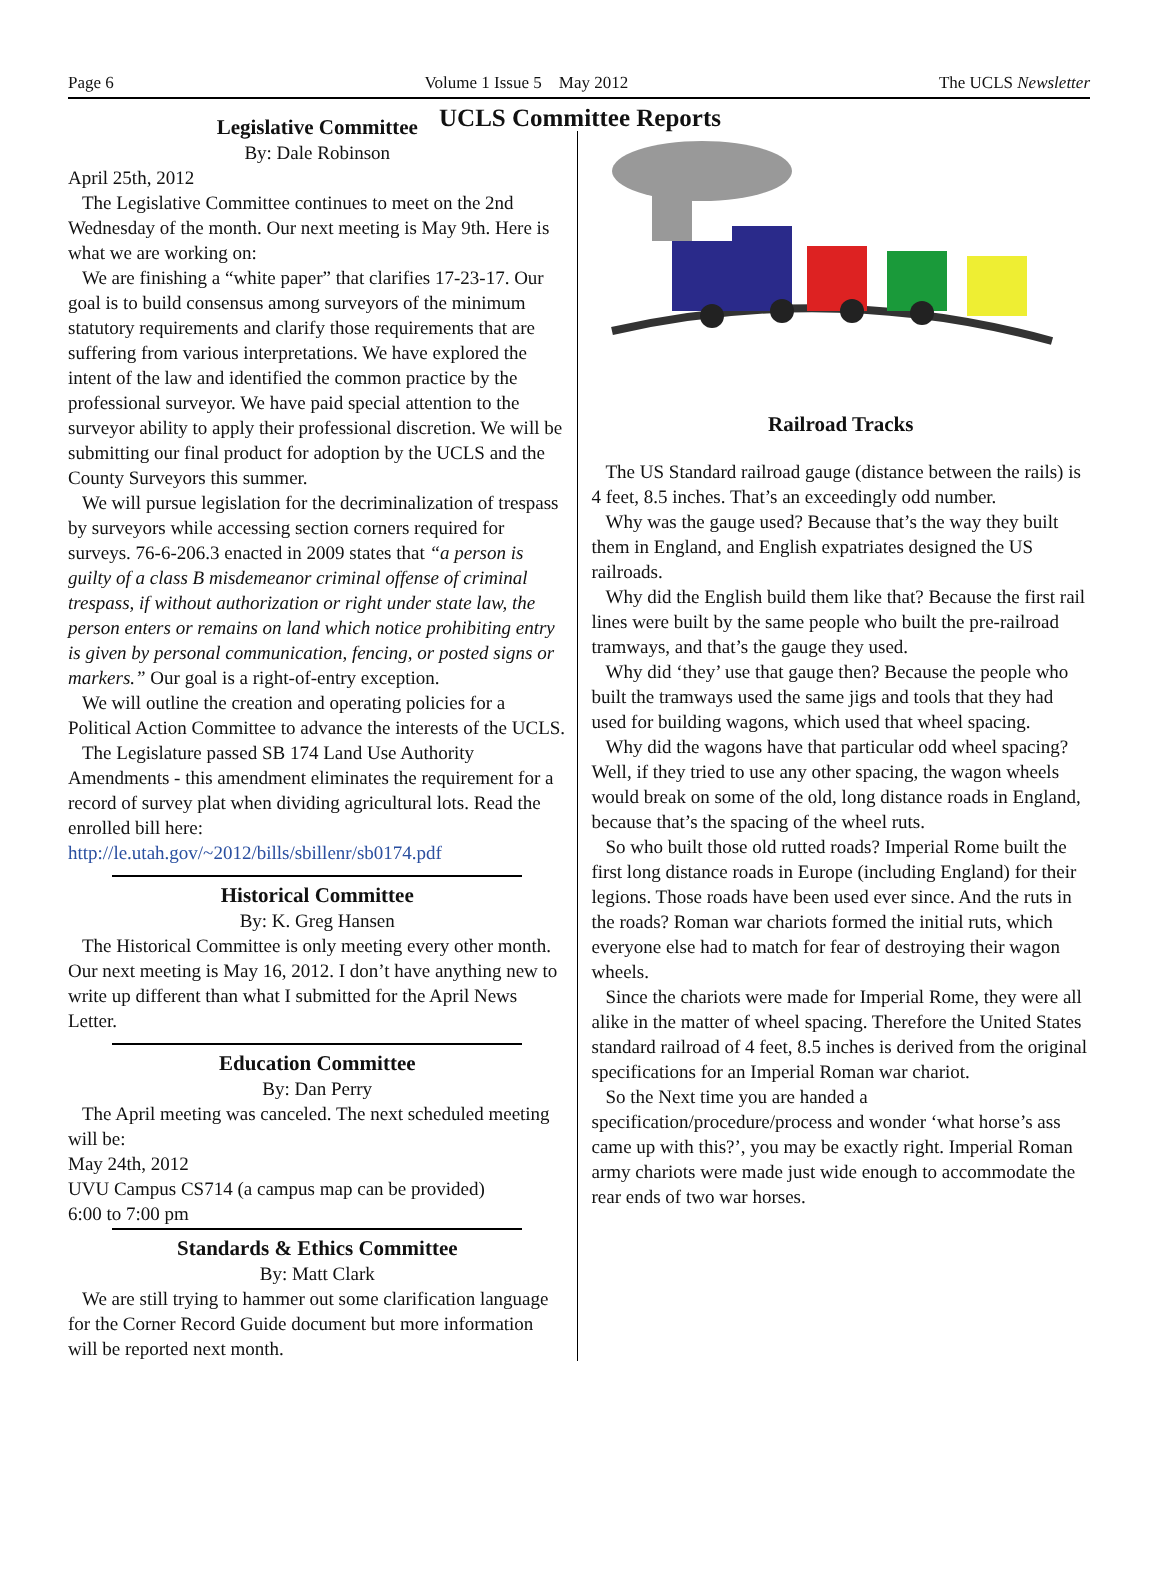Page 6 Volume 1 Issue 5 May 2012 The UCLS Newsletter
UCLS Committee Reports
Legislative Committee
By: Dale Robinson
April 25th, 2012
The Legislative Committee continues to meet on the 2nd Wednesday of the month. Our next meeting is May 9th. Here is what we are working on:
We are finishing a “white paper” that clarifies 17-23-17. Our goal is to build consensus among surveyors of the minimum statutory requirements and clarify those requirements that are suffering from various interpretations. We have explored the intent of the law and identified the common practice by the professional surveyor. We have paid special attention to the surveyor ability to apply their professional discretion. We will be submitting our final product for adoption by the UCLS and the County Surveyors this summer.
We will pursue legislation for the decriminalization of trespass by surveyors while accessing section corners required for surveys. 76-6-206.3 enacted in 2009 states that “a person is guilty of a class B misdemeanor criminal offense of criminal trespass, if without authorization or right under state law, the person enters or remains on land which notice prohibiting entry is given by personal communication, fencing, or posted signs or markers.” Our goal is a right-of-entry exception.
We will outline the creation and operating policies for a Political Action Committee to advance the interests of the UCLS.
The Legislature passed SB 174 Land Use Authority Amendments - this amendment eliminates the requirement for a record of survey plat when dividing agricultural lots. Read the enrolled bill here: http://le.utah.gov/~2012/bills/sbillenr/sb0174.pdf
Historical Committee
By: K. Greg Hansen
The Historical Committee is only meeting every other month. Our next meeting is May 16, 2012. I don’t have anything new to write up different than what I submitted for the April News Letter.
Education Committee
By: Dan Perry
The April meeting was canceled. The next scheduled meeting will be:
May 24th, 2012
UVU Campus CS714 (a campus map can be provided)
6:00 to 7:00 pm
Standards & Ethics Committee
By: Matt Clark
We are still trying to hammer out some clarification language for the Corner Record Guide document but more information will be reported next month.
Railroad Tracks
The US Standard railroad gauge (distance between the rails) is 4 feet, 8.5 inches. That’s an exceedingly odd number.
Why was the gauge used? Because that’s the way they built them in England, and English expatriates designed the US railroads.
Why did the English build them like that? Because the first rail lines were built by the same people who built the pre-railroad tramways, and that’s the gauge they used.
Why did ‘they’ use that gauge then? Because the people who built the tramways used the same jigs and tools that they had used for building wagons, which used that wheel spacing.
Why did the wagons have that particular odd wheel spacing? Well, if they tried to use any other spacing, the wagon wheels would break on some of the old, long distance roads in England, because that’s the spacing of the wheel ruts.
So who built those old rutted roads? Imperial Rome built the first long distance roads in Europe (including England) for their legions. Those roads have been used ever since. And the ruts in the roads? Roman war chariots formed the initial ruts, which everyone else had to match for fear of destroying their wagon wheels.
Since the chariots were made for Imperial Rome, they were all alike in the matter of wheel spacing. Therefore the United States standard railroad of 4 feet, 8.5 inches is derived from the original specifications for an Imperial Roman war chariot.
So the Next time you are handed a specification/procedure/process and wonder ‘what horse’s ass came up with this?’, you may be exactly right. Imperial Roman army chariots were made just wide enough to accommodate the rear ends of two war horses.